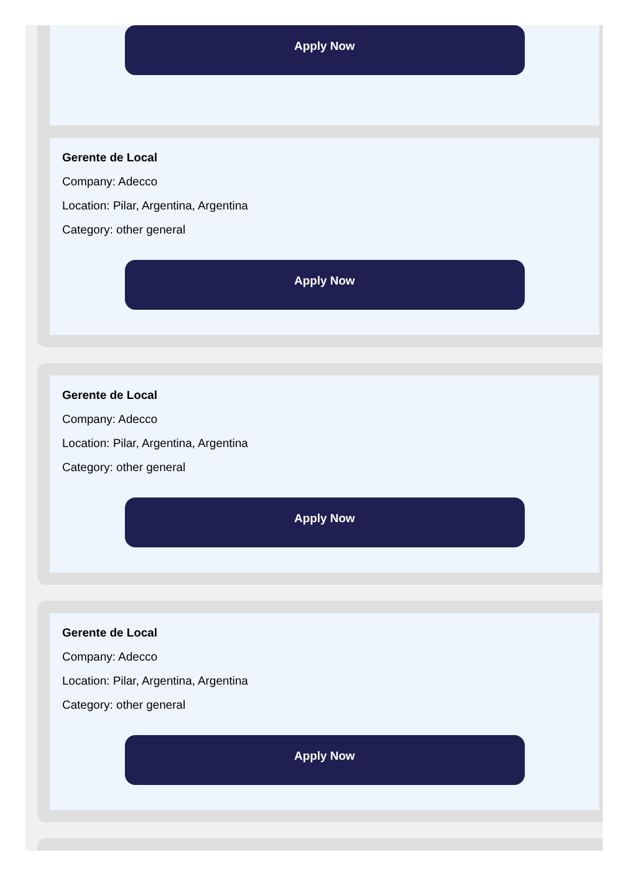Apply Now
Gerente de Local
Company: Adecco
Location: Pilar, Argentina, Argentina
Category: other general
Apply Now
Gerente de Local
Company: Adecco
Location: Pilar, Argentina, Argentina
Category: other general
Apply Now
Gerente de Local
Company: Adecco
Location: Pilar, Argentina, Argentina
Category: other general
Apply Now